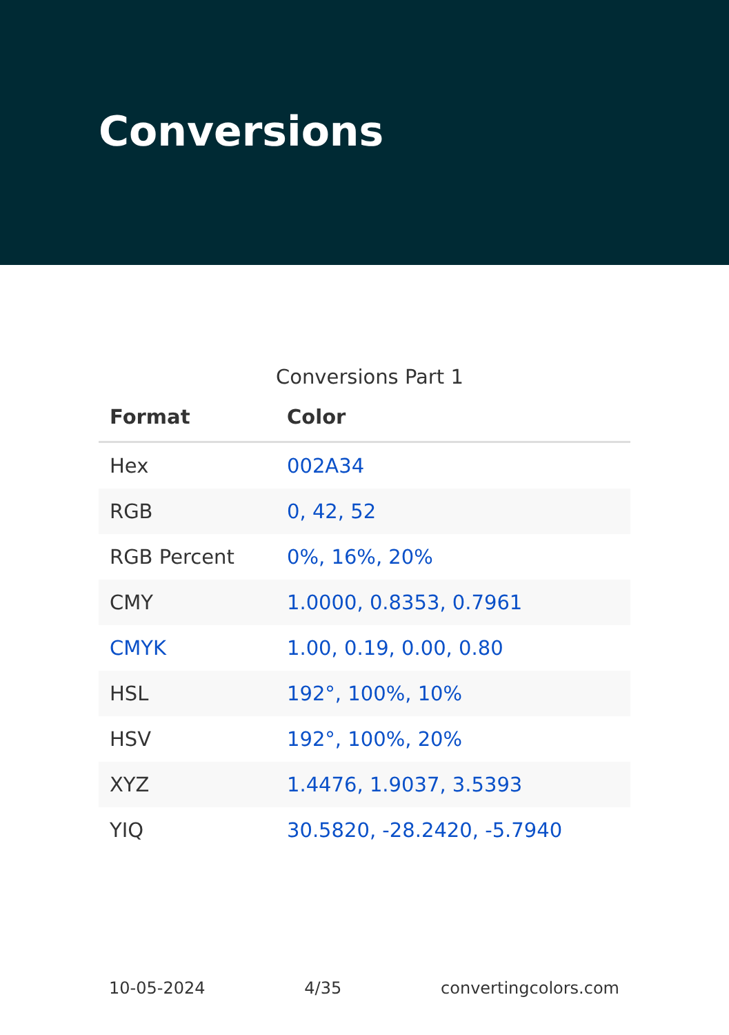Conversions
Conversions Part 1
| Format | Color |
| --- | --- |
| Hex | 002A34 |
| RGB | 0, 42, 52 |
| RGB Percent | 0%, 16%, 20% |
| CMY | 1.0000, 0.8353, 0.7961 |
| CMYK | 1.00, 0.19, 0.00, 0.80 |
| HSL | 192°, 100%, 10% |
| HSV | 192°, 100%, 20% |
| XYZ | 1.4476, 1.9037, 3.5393 |
| YIQ | 30.5820, -28.2420, -5.7940 |
10-05-2024 4/35 convertingcolors.com